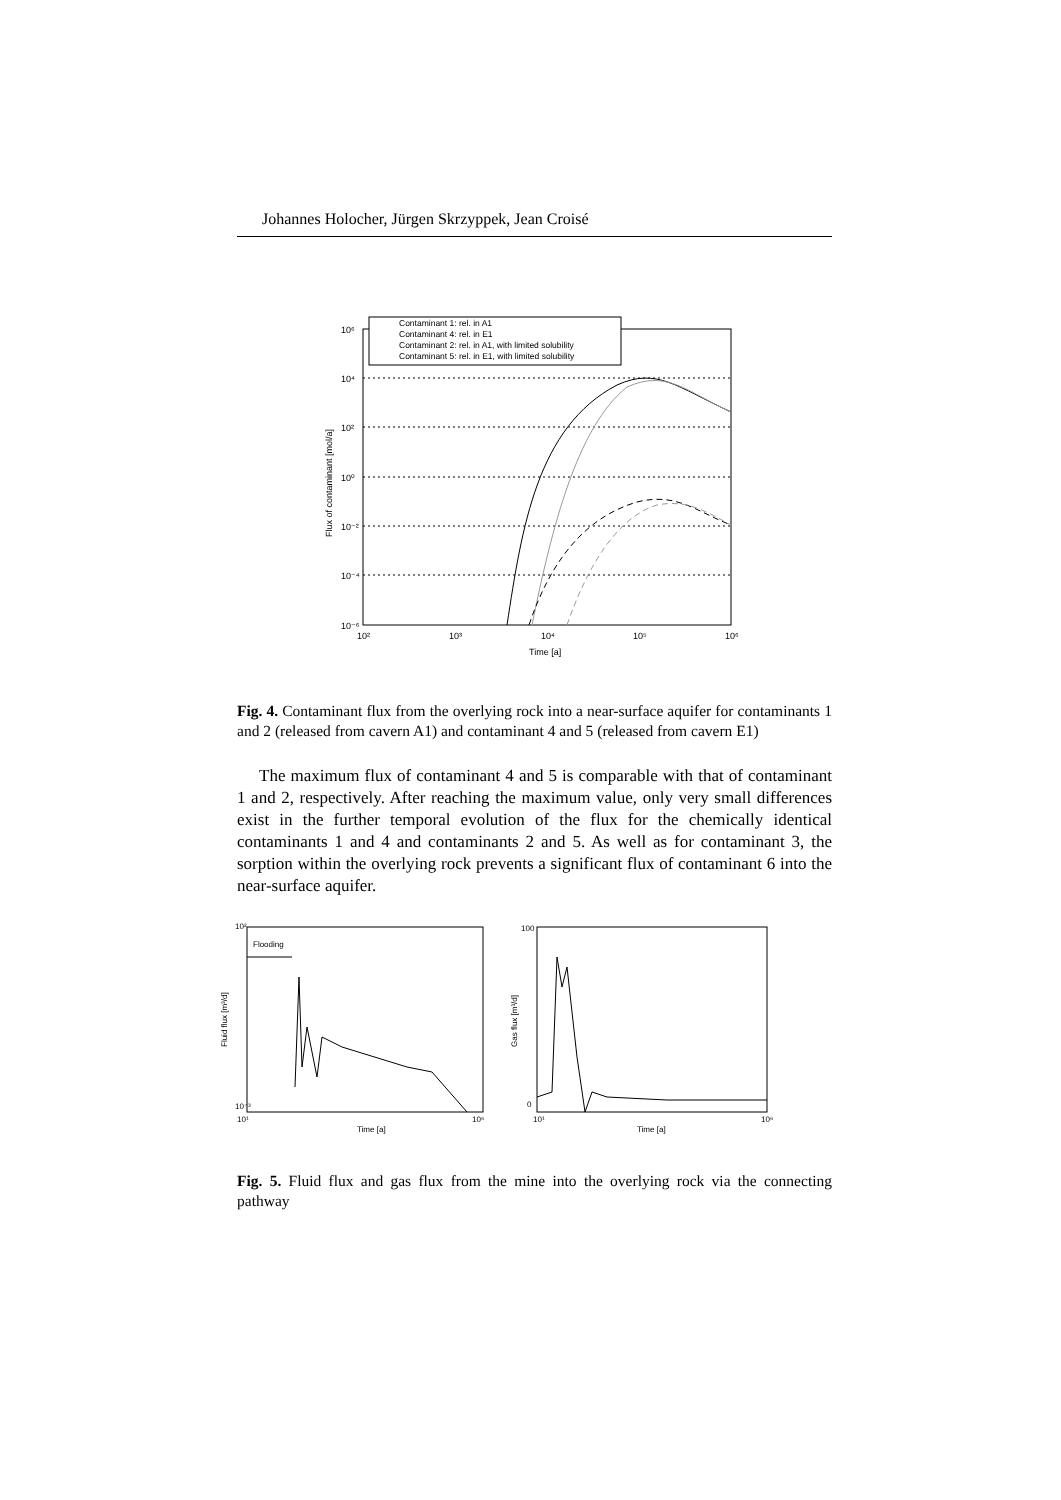Johannes Holocher, Jürgen Skrzyppek, Jean Croisé
10⁶
10⁴
10²
10⁰
10⁻²
10⁻⁴
10⁻⁶
10²
10³
10⁴
10⁵
10⁶
Time [a]
Flux of contaminant [mol/a]
Contaminant 1: rel. in A1
Contaminant 4: rel. in E1
Contaminant 2: rel. in A1, with limited solubility
Contaminant 5: rel. in E1, with limited solubility
Fig. 4. Contaminant flux from the overlying rock into a near-surface aquifer for contaminants 1 and 2 (released from cavern A1) and contaminant 4 and 5 (re­leased from cavern E1)
The maximum flux of contaminant 4 and 5 is comparable with that of contaminant 1 and 2, respectively. After reaching the maximum value, only very small differences exist in the further temporal evolution of the flux for the chemically identical contaminants 1 and 4 and contaminants 2 and 5. As well as for contaminant 3, the sorption within the overlying rock prevents a significant flux of contaminant 6 into the near-surface aquifer.
Flooding
Time [a]
Time [a]
10²
10⁻³
10¹
10⁶
100
0
10¹
10⁶
Fluid flux [m³/d]
Gas flux [m³/d]
Fig. 5. Fluid flux and gas flux from the mine into the overlying rock via the con­necting pathway